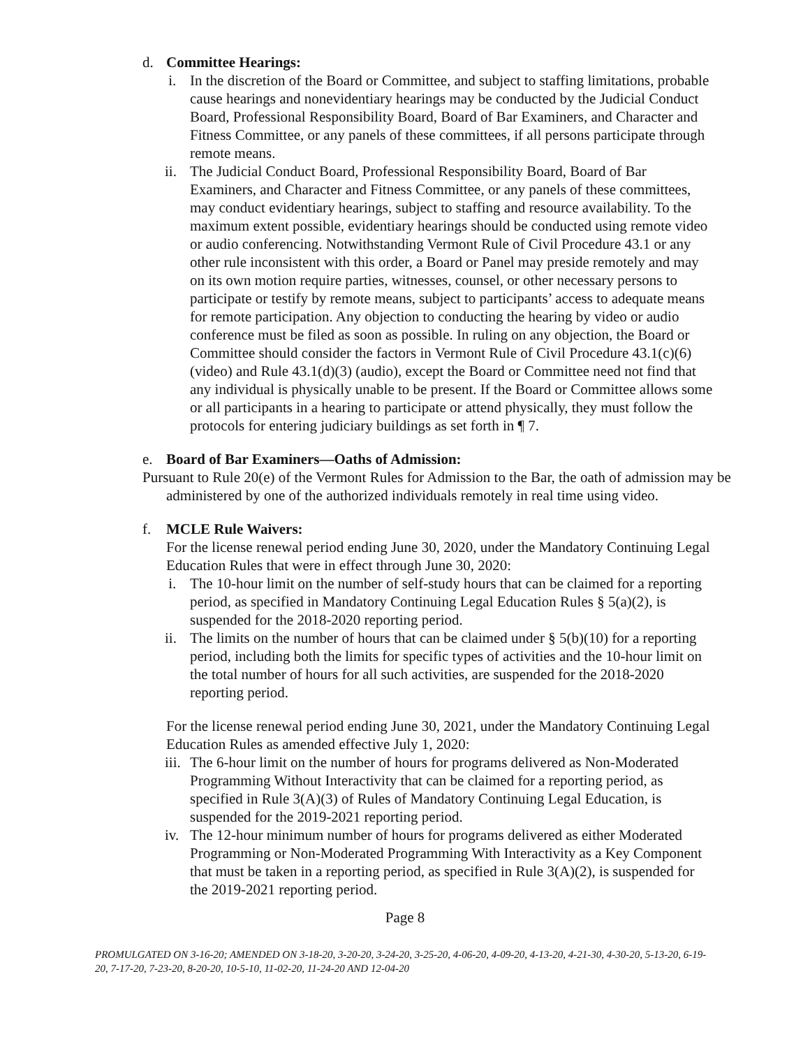d. Committee Hearings:
i. In the discretion of the Board or Committee, and subject to staffing limitations, probable cause hearings and nonevidentiary hearings may be conducted by the Judicial Conduct Board, Professional Responsibility Board, Board of Bar Examiners, and Character and Fitness Committee, or any panels of these committees, if all persons participate through remote means.
ii.
The Judicial Conduct Board, Professional Responsibility Board, Board of Bar Examiners, and Character and Fitness Committee, or any panels of these committees, may conduct evidentiary hearings, subject to staffing and resource availability. To the maximum extent possible, evidentiary hearings should be conducted using remote video or audio conferencing. Notwithstanding Vermont Rule of Civil Procedure 43.1 or any other rule inconsistent with this order, a Board or Panel may preside remotely and may on its own motion require parties, witnesses, counsel, or other necessary persons to participate or testify by remote means, subject to participants’ access to adequate means for remote participation. Any objection to conducting the hearing by video or audio conference must be filed as soon as possible. In ruling on any objection, the Board or Committee should consider the factors in Vermont Rule of Civil Procedure 43.1(c)(6) (video) and Rule 43.1(d)(3) (audio), except the Board or Committee need not find that any individual is physically unable to be present. If the Board or Committee allows some or all participants in a hearing to participate or attend physically, they must follow the protocols for entering judiciary buildings as set forth in ¶ 7.
e. Board of Bar Examiners—Oaths of Admission:
Pursuant to Rule 20(e) of the Vermont Rules for Admission to the Bar, the oath of admission may be administered by one of the authorized individuals remotely in real time using video.
f. MCLE Rule Waivers:
For the license renewal period ending June 30, 2020, under the Mandatory Continuing Legal Education Rules that were in effect through June 30, 2020:
i. The 10-hour limit on the number of self-study hours that can be claimed for a reporting period, as specified in Mandatory Continuing Legal Education Rules § 5(a)(2), is suspended for the 2018-2020 reporting period.
ii.
The limits on the number of hours that can be claimed under § 5(b)(10) for a reporting period, including both the limits for specific types of activities and the 10-hour limit on the total number of hours for all such activities, are suspended for the 2018-2020 reporting period.
For the license renewal period ending June 30, 2021, under the Mandatory Continuing Legal Education Rules as amended effective July 1, 2020:
iii.
The 6-hour limit on the number of hours for programs delivered as Non-Moderated Programming Without Interactivity that can be claimed for a reporting period, as specified in Rule 3(A)(3) of Rules of Mandatory Continuing Legal Education, is suspended for the 2019-2021 reporting period.
iv.
The 12-hour minimum number of hours for programs delivered as either Moderated Programming or Non-Moderated Programming With Interactivity as a Key Component that must be taken in a reporting period, as specified in Rule 3(A)(2), is suspended for the 2019-2021 reporting period.
Page 8
PROMULGATED ON 3-16-20; AMENDED ON 3-18-20, 3-20-20, 3-24-20, 3-25-20, 4-06-20, 4-09-20, 4-13-20, 4-21-30, 4-30-20, 5-13-20, 6-19-20, 7-17-20, 7-23-20, 8-20-20, 10-5-10, 11-02-20, 11-24-20 AND 12-04-20